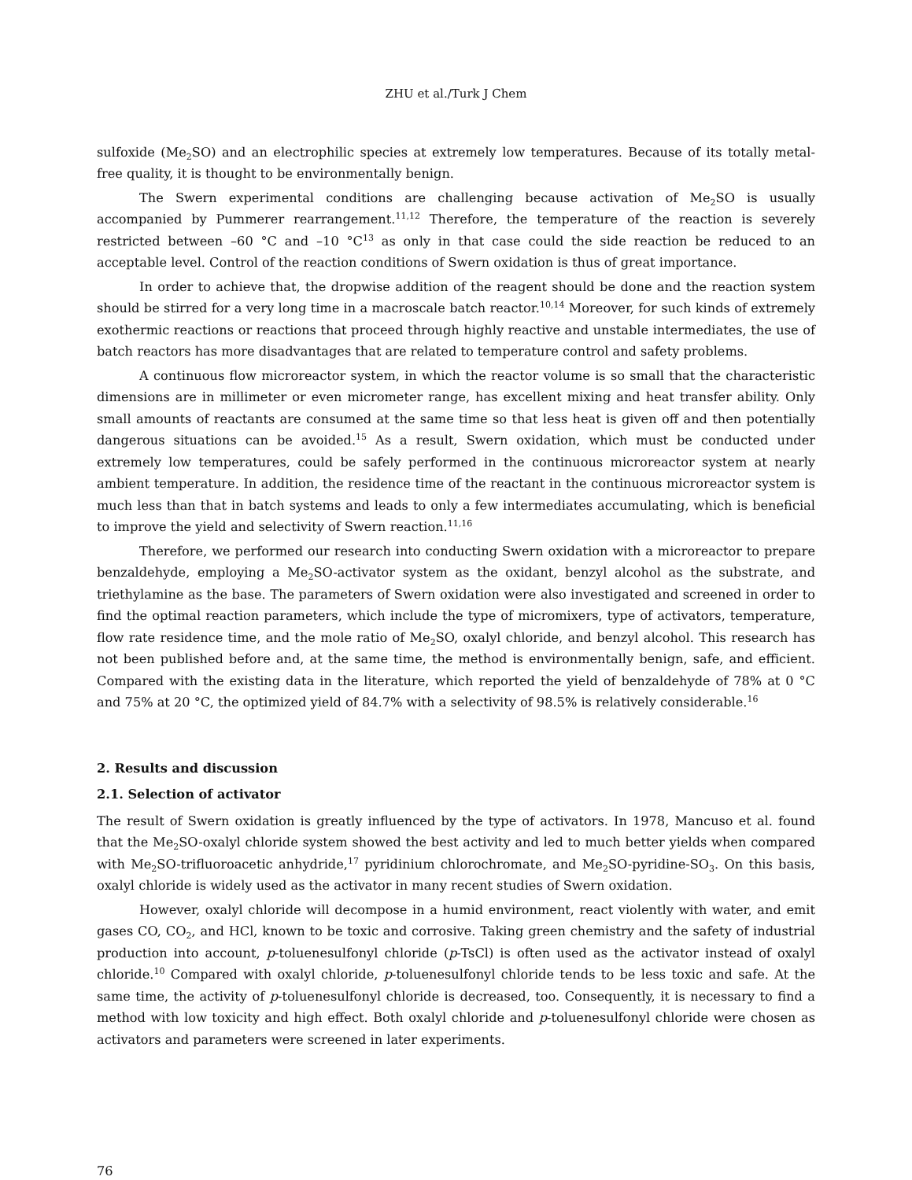ZHU et al./Turk J Chem
sulfoxide (Me<sub>2</sub>SO) and an electrophilic species at extremely low temperatures. Because of its totally metal-free quality, it is thought to be environmentally benign.
The Swern experimental conditions are challenging because activation of Me<sub>2</sub>SO is usually accompanied by Pummerer rearrangement.<sup>11,12</sup> Therefore, the temperature of the reaction is severely restricted between –60 °C and –10 °C<sup>13</sup> as only in that case could the side reaction be reduced to an acceptable level. Control of the reaction conditions of Swern oxidation is thus of great importance.
In order to achieve that, the dropwise addition of the reagent should be done and the reaction system should be stirred for a very long time in a macroscale batch reactor.<sup>10,14</sup> Moreover, for such kinds of extremely exothermic reactions or reactions that proceed through highly reactive and unstable intermediates, the use of batch reactors has more disadvantages that are related to temperature control and safety problems.
A continuous flow microreactor system, in which the reactor volume is so small that the characteristic dimensions are in millimeter or even micrometer range, has excellent mixing and heat transfer ability. Only small amounts of reactants are consumed at the same time so that less heat is given off and then potentially dangerous situations can be avoided.<sup>15</sup> As a result, Swern oxidation, which must be conducted under extremely low temperatures, could be safely performed in the continuous microreactor system at nearly ambient temperature. In addition, the residence time of the reactant in the continuous microreactor system is much less than that in batch systems and leads to only a few intermediates accumulating, which is beneficial to improve the yield and selectivity of Swern reaction.<sup>11,16</sup>
Therefore, we performed our research into conducting Swern oxidation with a microreactor to prepare benzaldehyde, employing a Me<sub>2</sub>SO-activator system as the oxidant, benzyl alcohol as the substrate, and triethylamine as the base. The parameters of Swern oxidation were also investigated and screened in order to find the optimal reaction parameters, which include the type of micromixers, type of activators, temperature, flow rate residence time, and the mole ratio of Me<sub>2</sub>SO, oxalyl chloride, and benzyl alcohol. This research has not been published before and, at the same time, the method is environmentally benign, safe, and efficient. Compared with the existing data in the literature, which reported the yield of benzaldehyde of 78% at 0 °C and 75% at 20 °C, the optimized yield of 84.7% with a selectivity of 98.5% is relatively considerable.<sup>16</sup>
2. Results and discussion
2.1. Selection of activator
The result of Swern oxidation is greatly influenced by the type of activators. In 1978, Mancuso et al. found that the Me<sub>2</sub>SO-oxalyl chloride system showed the best activity and led to much better yields when compared with Me<sub>2</sub>SO-trifluoroacetic anhydride,<sup>17</sup> pyridinium chlorochromate, and Me<sub>2</sub>SO-pyridine-SO<sub>3</sub>. On this basis, oxalyl chloride is widely used as the activator in many recent studies of Swern oxidation.
However, oxalyl chloride will decompose in a humid environment, react violently with water, and emit gases CO, CO<sub>2</sub>, and HCl, known to be toxic and corrosive. Taking green chemistry and the safety of industrial production into account, p-toluenesulfonyl chloride (p-TsCl) is often used as the activator instead of oxalyl chloride.<sup>10</sup> Compared with oxalyl chloride, p-toluenesulfonyl chloride tends to be less toxic and safe. At the same time, the activity of p-toluenesulfonyl chloride is decreased, too. Consequently, it is necessary to find a method with low toxicity and high effect. Both oxalyl chloride and p-toluenesulfonyl chloride were chosen as activators and parameters were screened in later experiments.
76